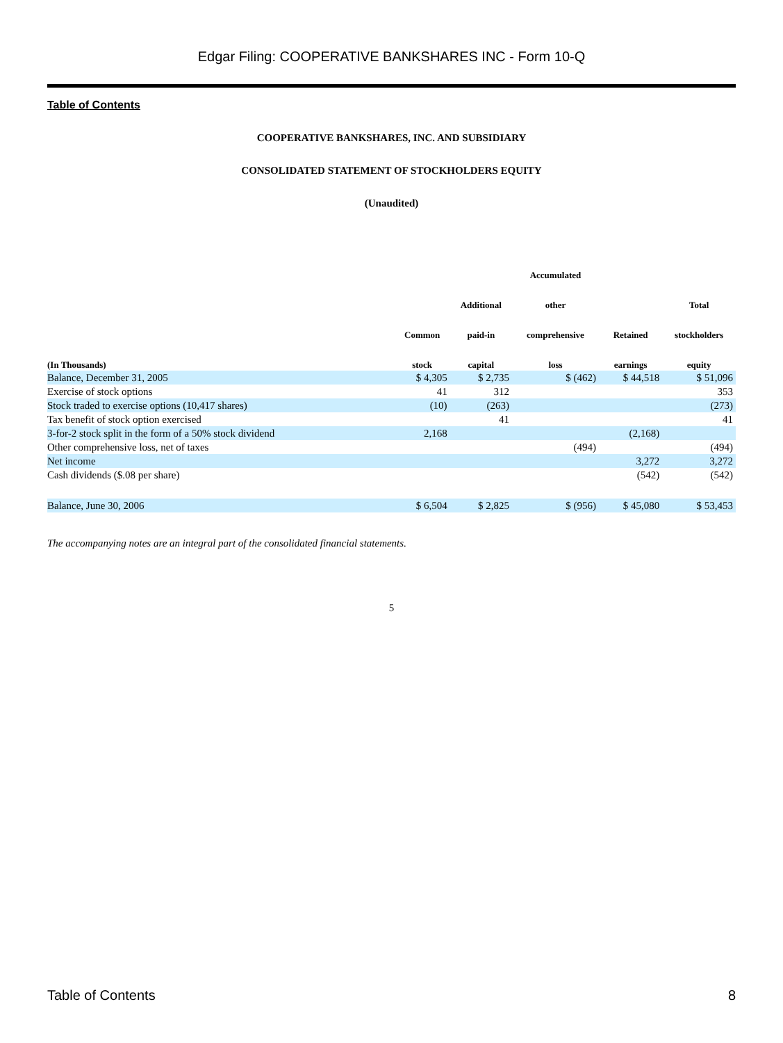Edgar Filing: COOPERATIVE BANKSHARES INC - Form 10-Q
Table of Contents
COOPERATIVE BANKSHARES, INC. AND SUBSIDIARY
CONSOLIDATED STATEMENT OF STOCKHOLDERS EQUITY
(Unaudited)
| | | | Accumulated | | |
| --- | --- | --- | --- | --- | --- |
| | | Additional | other | | Total |
| | Common | paid-in | comprehensive | Retained | stockholders |
| (In Thousands) | stock | capital | loss | earnings | equity |
| Balance, December 31, 2005 | $ 4,305 | $ 2,735 | $ (462) | $ 44,518 | $ 51,096 |
| Exercise of stock options | 41 | 312 | | | 353 |
| Stock traded to exercise options (10,417 shares) | (10) | (263) | | | (273) |
| Tax benefit of stock option exercised | | 41 | | | 41 |
| 3-for-2 stock split in the form of a 50% stock dividend | 2,168 | | | (2,168) | |
| Other comprehensive loss, net of taxes | | | (494) | | (494) |
| Net income | | | | 3,272 | 3,272 |
| Cash dividends ($.08 per share) | | | | (542) | (542) |
| Balance, June 30, 2006 | $ 6,504 | $ 2,825 | $ (956) | $ 45,080 | $ 53,453 |
The accompanying notes are an integral part of the consolidated financial statements.
5
Table of Contents 8